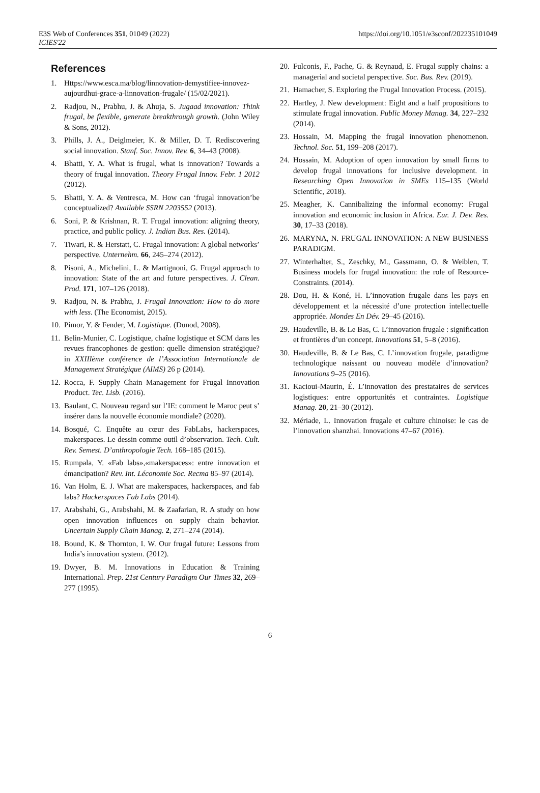E3S Web of Conferences 351, 01049 (2022)
ICIES'22
https://doi.org/10.1051/e3sconf/202235101049
References
1. Https://www.esca.ma/blog/linnovation-demystifiee-innovez-aujourdhui-grace-a-linnovation-frugale/ (15/02/2021).
2. Radjou, N., Prabhu, J. & Ahuja, S. Jugaad innovation: Think frugal, be flexible, generate breakthrough growth. (John Wiley & Sons, 2012).
3. Phills, J. A., Deiglmeier, K. & Miller, D. T. Rediscovering social innovation. Stanf. Soc. Innov. Rev. 6, 34–43 (2008).
4. Bhatti, Y. A. What is frugal, what is innovation? Towards a theory of frugal innovation. Theory Frugal Innov. Febr. 1 2012 (2012).
5. Bhatti, Y. A. & Ventresca, M. How can ‘frugal innovation’be conceptualized? Available SSRN 2203552 (2013).
6. Soni, P. & Krishnan, R. T. Frugal innovation: aligning theory, practice, and public policy. J. Indian Bus. Res. (2014).
7. Tiwari, R. & Herstatt, C. Frugal innovation: A global networks’ perspective. Unternehm. 66, 245–274 (2012).
8. Pisoni, A., Michelini, L. & Martignoni, G. Frugal approach to innovation: State of the art and future perspectives. J. Clean. Prod. 171, 107–126 (2018).
9. Radjou, N. & Prabhu, J. Frugal Innovation: How to do more with less. (The Economist, 2015).
10. Pimor, Y. & Fender, M. Logistique. (Dunod, 2008).
11. Belin-Munier, C. Logistique, chaîne logistique et SCM dans les revues francophones de gestion: quelle dimension stratégique? in XXIIIème conférence de l’Association Internationale de Management Stratégique (AIMS) 26 p (2014).
12. Rocca, F. Supply Chain Management for Frugal Innovation Product. Tec. Lisb. (2016).
13. Baulant, C. Nouveau regard sur l’IE: comment le Maroc peut s’ insérer dans la nouvelle économie mondiale? (2020).
14. Bosqué, C. Enquête au cœur des FabLabs, hackerspaces, makerspaces. Le dessin comme outil d’observation. Tech. Cult. Rev. Semest. D’anthropologie Tech. 168–185 (2015).
15. Rumpala, Y. «Fab labs»,«makerspaces»: entre innovation et émancipation? Rev. Int. Léconomie Soc. Recma 85–97 (2014).
16. Van Holm, E. J. What are makerspaces, hackerspaces, and fab labs? Hackerspaces Fab Labs (2014).
17. Arabshahi, G., Arabshahi, M. & Zaafarian, R. A study on how open innovation influences on supply chain behavior. Uncertain Supply Chain Manag. 2, 271–274 (2014).
18. Bound, K. & Thornton, I. W. Our frugal future: Lessons from India’s innovation system. (2012).
19. Dwyer, B. M. Innovations in Education & Training International. Prep. 21st Century Paradigm Our Times 32, 269–277 (1995).
20. Fulconis, F., Pache, G. & Reynaud, E. Frugal supply chains: a managerial and societal perspective. Soc. Bus. Rev. (2019).
21. Hamacher, S. Exploring the Frugal Innovation Process. (2015).
22. Hartley, J. New development: Eight and a half propositions to stimulate frugal innovation. Public Money Manag. 34, 227–232 (2014).
23. Hossain, M. Mapping the frugal innovation phenomenon. Technol. Soc. 51, 199–208 (2017).
24. Hossain, M. Adoption of open innovation by small firms to develop frugal innovations for inclusive development. in Researching Open Innovation in SMEs 115–135 (World Scientific, 2018).
25. Meagher, K. Cannibalizing the informal economy: Frugal innovation and economic inclusion in Africa. Eur. J. Dev. Res. 30, 17–33 (2018).
26. MARYNA, N. FRUGAL INNOVATION: A NEW BUSINESS PARADIGM.
27. Winterhalter, S., Zeschky, M., Gassmann, O. & Weiblen, T. Business models for frugal innovation: the role of Resource-Constraints. (2014).
28. Dou, H. & Koné, H. L’innovation frugale dans les pays en développement et la nécessité d’une protection intellectuelle appropriée. Mondes En Dév. 29–45 (2016).
29. Haudeville, B. & Le Bas, C. L’innovation frugale : signification et frontières d’un concept. Innovations 51, 5–8 (2016).
30. Haudeville, B. & Le Bas, C. L’innovation frugale, paradigme technologique naissant ou nouveau modèle d’innovation? Innovations 9–25 (2016).
31. Kacioui-Maurin, É. L’innovation des prestataires de services logistiques: entre opportunités et contraintes. Logistique Manag. 20, 21–30 (2012).
32. Mériade, L. Innovation frugale et culture chinoise: le cas de l’innovation shanzhai. Innovations 47–67 (2016).
6